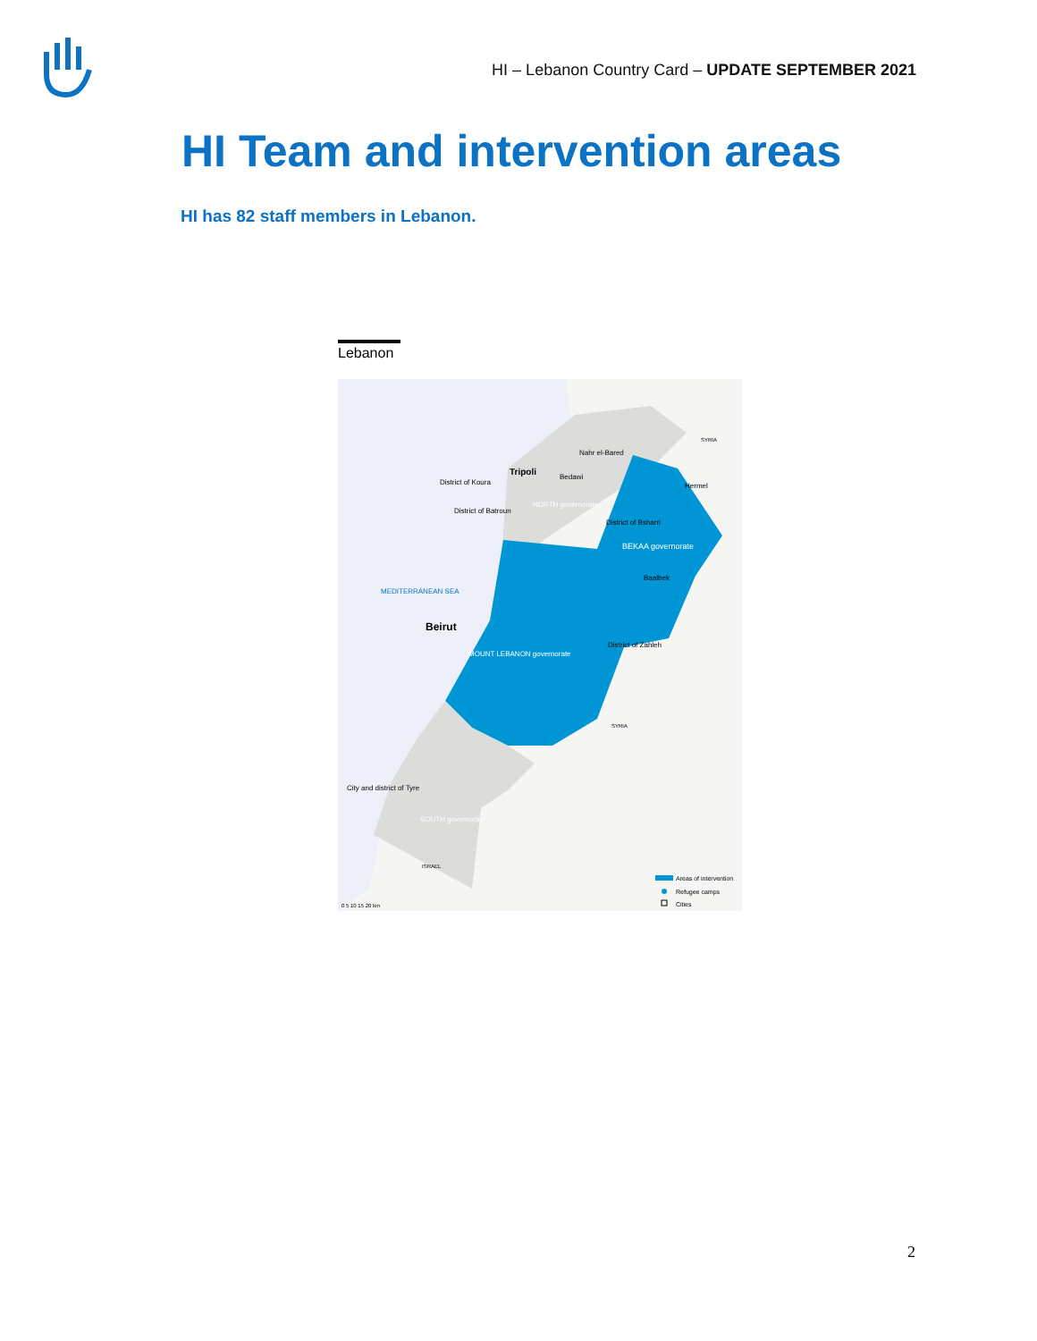HI – Lebanon Country Card – UPDATE SEPTEMBER 2021
HI Team and intervention areas
HI has 82 staff members in Lebanon.
Lebanon
Tripoli
Nahr el-Bared
Bedawi
District of Koura
District of Batroun
Hermel
NORTH governorate
District of Bsharri
BEKAA governorate
Baalbek
MEDITERRANEAN SEA
Beirut
District of Zahleh
MOUNT LEBANON governorate
SYRIA
SYRIA
City and district of Tyre
SOUTH governorate
ISRAEL
Areas of intervention
Refugee camps
Cities
0 5 10 15 20 km
2